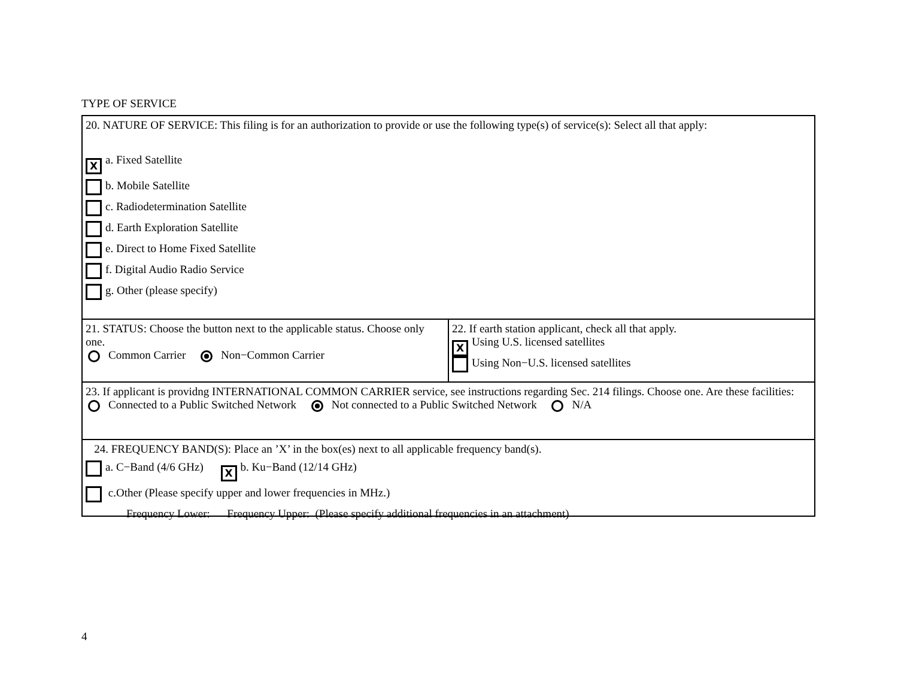TYPE OF SERVICE
20. NATURE OF SERVICE: This filing is for an authorization to provide or use the following type(s) of service(s): Select all that apply:
Xa. Fixed Satellite
b. Mobile Satellite
c. Radiodetermination Satellite
d. Earth Exploration Satellite
e. Direct to Home Fixed Satellite
f. Digital Audio Radio Service
g. Other (please specify)
21. STATUS: Choose the button next to the applicable status. Choose only one.
Common Carrier Non−Common Carrier
22. If earth station applicant, check all that apply.
X Using U.S. licensed satellites
Using Non−U.S. licensed satellites
23. If applicant is providng INTERNATIONAL COMMON CARRIER service, see instructions regarding Sec. 214 filings. Choose one. Are these facilities:
Connected to a Public Switched Network Not connected to a Public Switched Network N/A
24. FREQUENCY BAND(S): Place an ’X’ in the box(es) next to all applicable frequency band(s).
a. C−Band (4/6 GHz) X b. Ku−Band (12/14 GHz)
c.Other (Please specify upper and lower frequencies in MHz.)
Frequency Lower: Frequency Upper: (Please specify additional frequencies in an attachment)
4